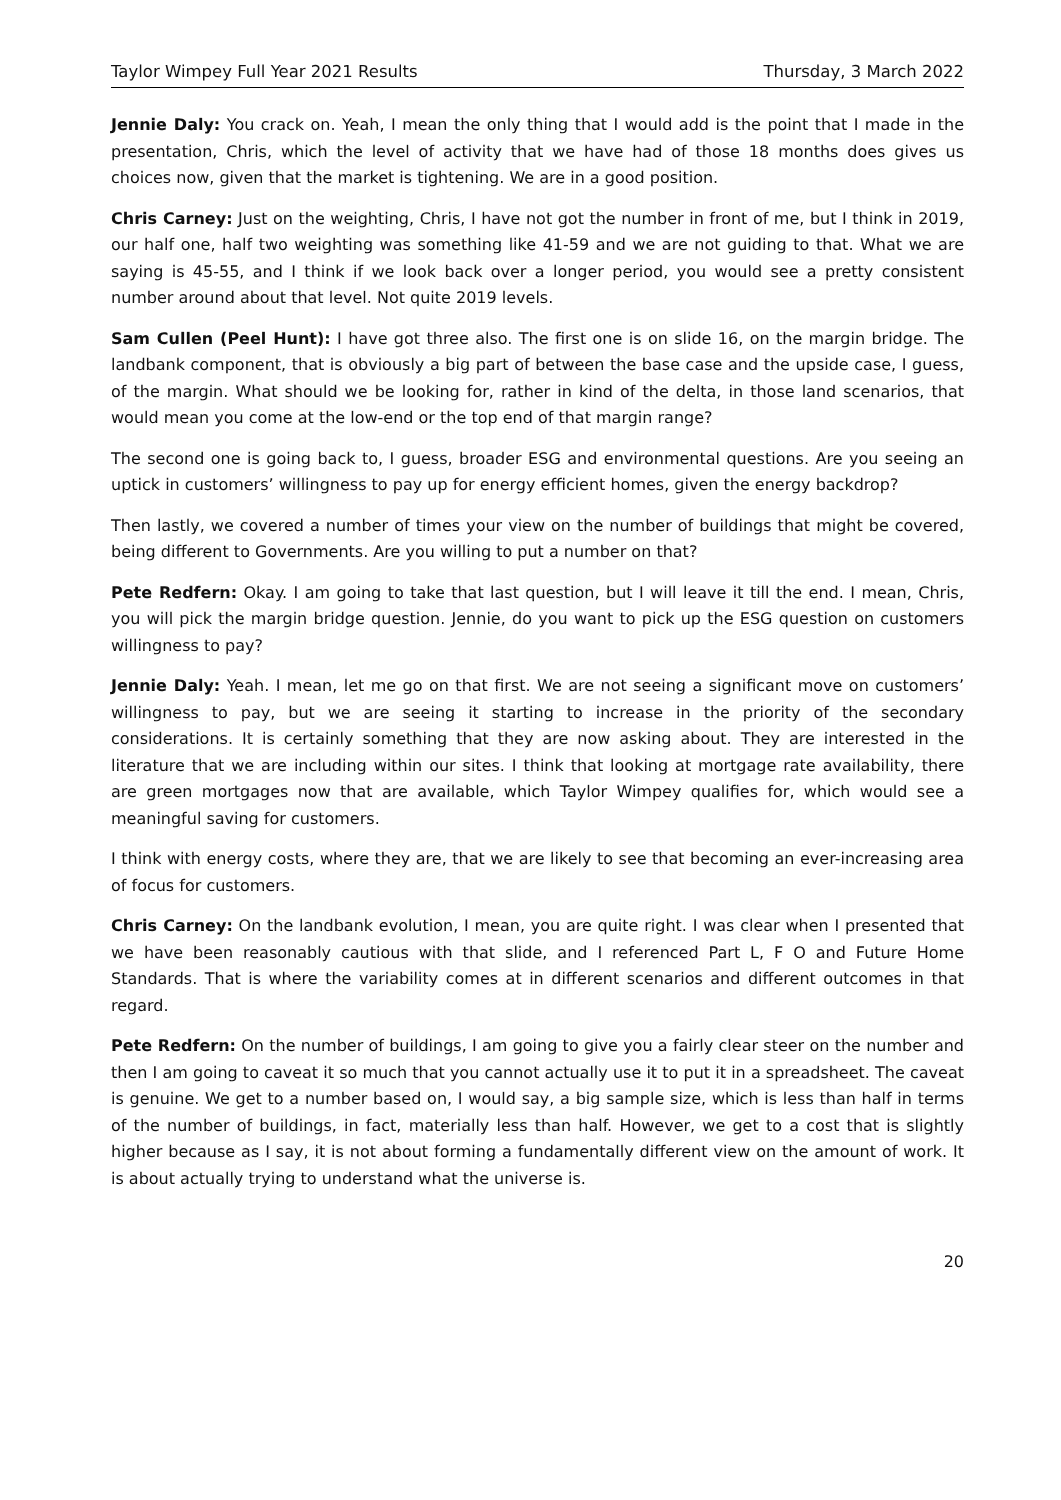Taylor Wimpey Full Year 2021 Results Thursday, 3 March 2022
Jennie Daly: You crack on. Yeah, I mean the only thing that I would add is the point that I made in the presentation, Chris, which the level of activity that we have had of those 18 months does gives us choices now, given that the market is tightening. We are in a good position.
Chris Carney: Just on the weighting, Chris, I have not got the number in front of me, but I think in 2019, our half one, half two weighting was something like 41-59 and we are not guiding to that. What we are saying is 45-55, and I think if we look back over a longer period, you would see a pretty consistent number around about that level. Not quite 2019 levels.
Sam Cullen (Peel Hunt): I have got three also. The first one is on slide 16, on the margin bridge. The landbank component, that is obviously a big part of between the base case and the upside case, I guess, of the margin. What should we be looking for, rather in kind of the delta, in those land scenarios, that would mean you come at the low-end or the top end of that margin range?
The second one is going back to, I guess, broader ESG and environmental questions. Are you seeing an uptick in customers’ willingness to pay up for energy efficient homes, given the energy backdrop?
Then lastly, we covered a number of times your view on the number of buildings that might be covered, being different to Governments. Are you willing to put a number on that?
Pete Redfern: Okay. I am going to take that last question, but I will leave it till the end. I mean, Chris, you will pick the margin bridge question. Jennie, do you want to pick up the ESG question on customers willingness to pay?
Jennie Daly: Yeah. I mean, let me go on that first. We are not seeing a significant move on customers’ willingness to pay, but we are seeing it starting to increase in the priority of the secondary considerations. It is certainly something that they are now asking about. They are interested in the literature that we are including within our sites. I think that looking at mortgage rate availability, there are green mortgages now that are available, which Taylor Wimpey qualifies for, which would see a meaningful saving for customers.
I think with energy costs, where they are, that we are likely to see that becoming an ever-increasing area of focus for customers.
Chris Carney: On the landbank evolution, I mean, you are quite right. I was clear when I presented that we have been reasonably cautious with that slide, and I referenced Part L, F O and Future Home Standards. That is where the variability comes at in different scenarios and different outcomes in that regard.
Pete Redfern: On the number of buildings, I am going to give you a fairly clear steer on the number and then I am going to caveat it so much that you cannot actually use it to put it in a spreadsheet. The caveat is genuine. We get to a number based on, I would say, a big sample size, which is less than half in terms of the number of buildings, in fact, materially less than half. However, we get to a cost that is slightly higher because as I say, it is not about forming a fundamentally different view on the amount of work. It is about actually trying to understand what the universe is.
20